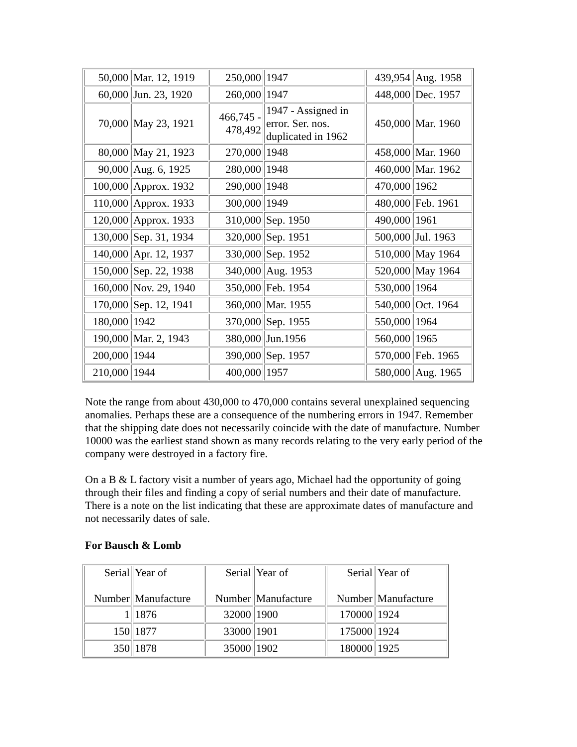| 50,000 | Mar. 12, 1919 | 250,000 | 1947 | 439,954 | Aug. 1958 |
| 60,000 | Jun. 23, 1920 | 260,000 | 1947 | 448,000 | Dec. 1957 |
| 70,000 | May 23, 1921 | 466,745 - 478,492 | 1947 - Assigned in error. Ser. nos. duplicated in 1962 | 450,000 | Mar. 1960 |
| 80,000 | May 21, 1923 | 270,000 | 1948 | 458,000 | Mar. 1960 |
| 90,000 | Aug. 6, 1925 | 280,000 | 1948 | 460,000 | Mar. 1962 |
| 100,000 | Approx. 1932 | 290,000 | 1948 | 470,000 | 1962 |
| 110,000 | Approx. 1933 | 300,000 | 1949 | 480,000 | Feb. 1961 |
| 120,000 | Approx. 1933 | 310,000 | Sep. 1950 | 490,000 | 1961 |
| 130,000 | Sep. 31, 1934 | 320,000 | Sep. 1951 | 500,000 | Jul. 1963 |
| 140,000 | Apr. 12, 1937 | 330,000 | Sep. 1952 | 510,000 | May 1964 |
| 150,000 | Sep. 22, 1938 | 340,000 | Aug. 1953 | 520,000 | May 1964 |
| 160,000 | Nov. 29, 1940 | 350,000 | Feb. 1954 | 530,000 | 1964 |
| 170,000 | Sep. 12, 1941 | 360,000 | Mar. 1955 | 540,000 | Oct. 1964 |
| 180,000 | 1942 | 370,000 | Sep. 1955 | 550,000 | 1964 |
| 190,000 | Mar. 2, 1943 | 380,000 | Jun.1956 | 560,000 | 1965 |
| 200,000 | 1944 | 390,000 | Sep. 1957 | 570,000 | Feb. 1965 |
| 210,000 | 1944 | 400,000 | 1957 | 580,000 | Aug. 1965 |
Note the range from about 430,000 to 470,000 contains several unexplained sequencing anomalies. Perhaps these are a consequence of the numbering errors in 1947. Remember that the shipping date does not necessarily coincide with the date of manufacture. Number 10000 was the earliest stand shown as many records relating to the very early period of the company were destroyed in a factory fire.
On a B & L factory visit a number of years ago, Michael had the opportunity of going through their files and finding a copy of serial numbers and their date of manufacture. There is a note on the list indicating that these are approximate dates of manufacture and not necessarily dates of sale.
For Bausch & Lomb
| Serial Number | Year of Manufacture | Serial Number | Year of Manufacture | Serial Number | Year of Manufacture |
| 1 | 1876 | 32000 | 1900 | 170000 | 1924 |
| 150 | 1877 | 33000 | 1901 | 175000 | 1924 |
| 350 | 1878 | 35000 | 1902 | 180000 | 1925 |